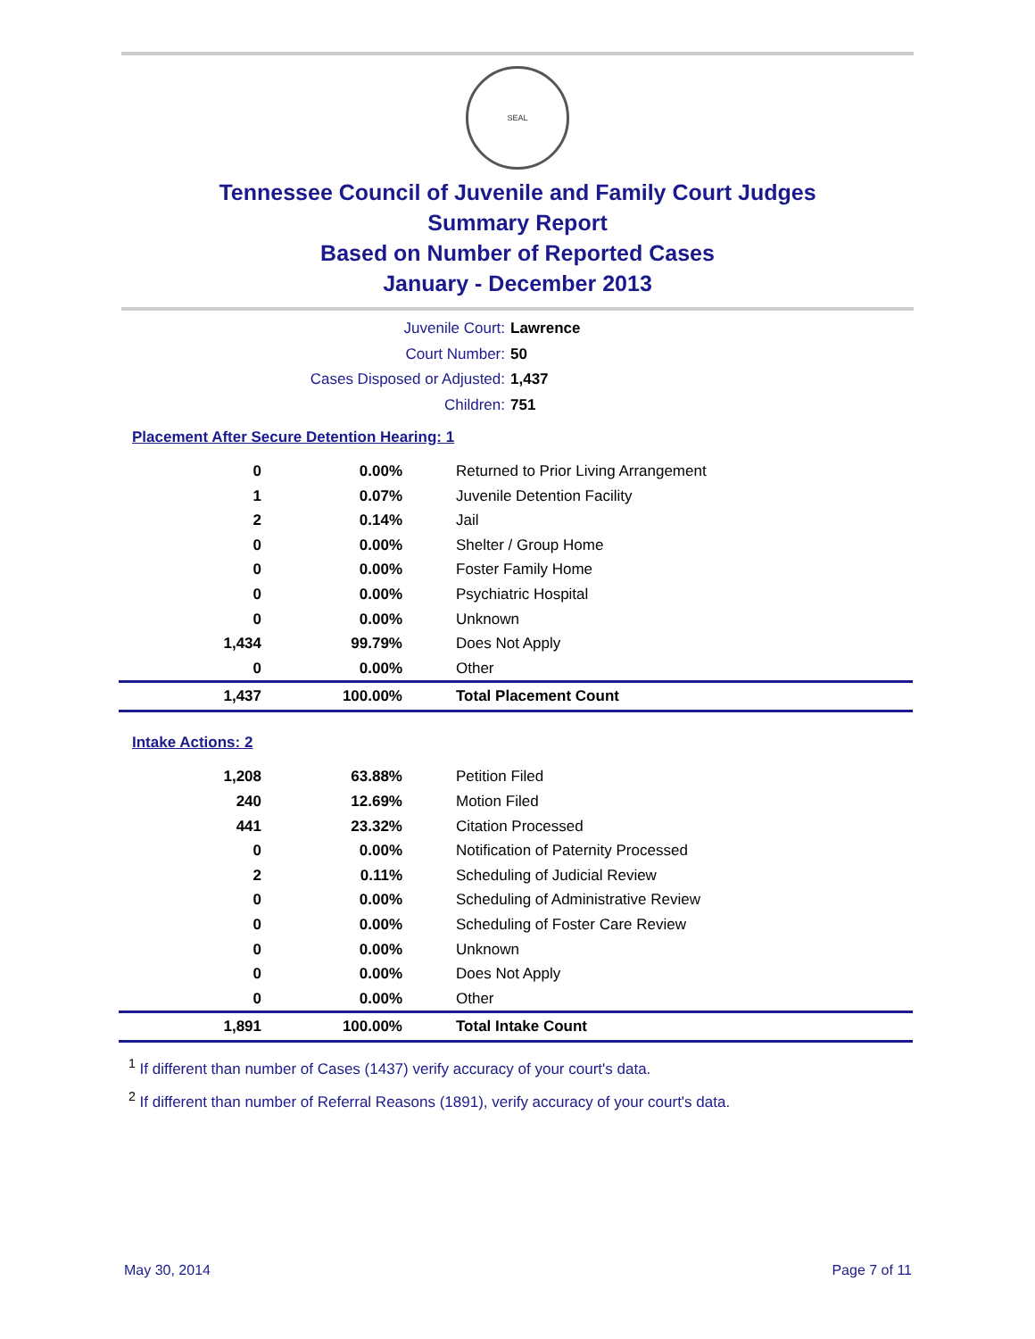SEAL
Tennessee Council of Juvenile and Family Court Judges
Summary Report
Based on Number of Reported Cases
January - December 2013
Juvenile Court: Lawrence
Court Number: 50
Cases Disposed or Adjusted: 1,437
Children: 751
Placement After Secure Detention Hearing: 1
| 0 | 0.00% | Returned to Prior Living Arrangement |
| 1 | 0.07% | Juvenile Detention Facility |
| 2 | 0.14% | Jail |
| 0 | 0.00% | Shelter / Group Home |
| 0 | 0.00% | Foster Family Home |
| 0 | 0.00% | Psychiatric Hospital |
| 0 | 0.00% | Unknown |
| 1,434 | 99.79% | Does Not Apply |
| 0 | 0.00% | Other |
| 1,437 | 100.00% | Total Placement Count |
Intake Actions: 2
| 1,208 | 63.88% | Petition Filed |
| 240 | 12.69% | Motion Filed |
| 441 | 23.32% | Citation Processed |
| 0 | 0.00% | Notification of Paternity Processed |
| 2 | 0.11% | Scheduling of Judicial Review |
| 0 | 0.00% | Scheduling of Administrative Review |
| 0 | 0.00% | Scheduling of Foster Care Review |
| 0 | 0.00% | Unknown |
| 0 | 0.00% | Does Not Apply |
| 0 | 0.00% | Other |
| 1,891 | 100.00% | Total Intake Count |
<sup>1</sup> If different than number of Cases (1437) verify accuracy of your court's data.
<sup>2</sup> If different than number of Referral Reasons (1891), verify accuracy of your court's data.
May 30, 2014 Page 7 of 11